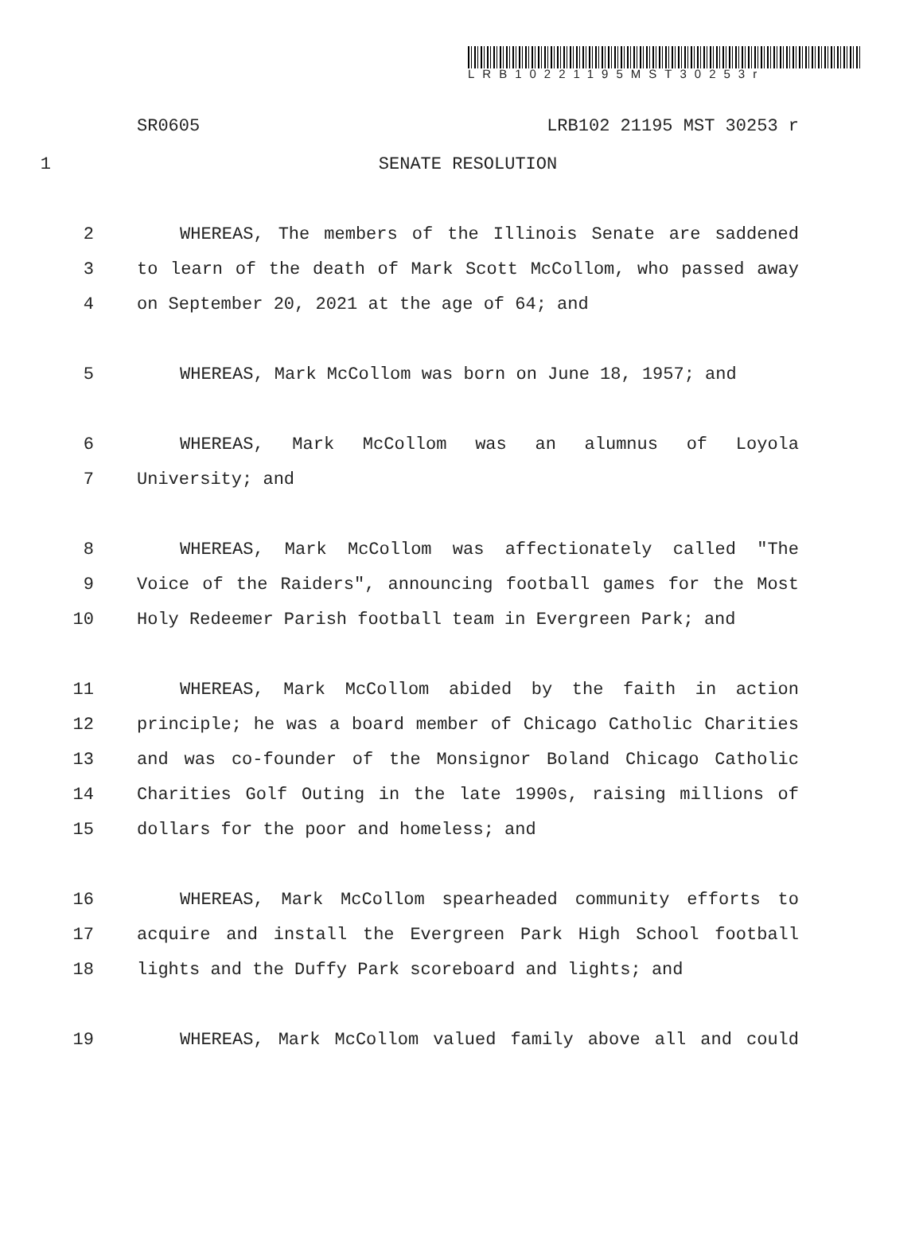LRB10221195MST30253r
SR0605 LRB102 21195 MST 30253 r
1 SENATE RESOLUTION
2 WHEREAS, The members of the Illinois Senate are saddened
3 to learn of the death of Mark Scott McCollom, who passed away
4 on September 20, 2021 at the age of 64; and
5 WHEREAS, Mark McCollom was born on June 18, 1957; and
6 WHEREAS, Mark McCollom was an alumnus of Loyola
7 University; and
8 WHEREAS, Mark McCollom was affectionately called "The
9 Voice of the Raiders", announcing football games for the Most
10 Holy Redeemer Parish football team in Evergreen Park; and
11 WHEREAS, Mark McCollom abided by the faith in action
12 principle; he was a board member of Chicago Catholic Charities
13 and was co-founder of the Monsignor Boland Chicago Catholic
14 Charities Golf Outing in the late 1990s, raising millions of
15 dollars for the poor and homeless; and
16 WHEREAS, Mark McCollom spearheaded community efforts to
17 acquire and install the Evergreen Park High School football
18 lights and the Duffy Park scoreboard and lights; and
19 WHEREAS, Mark McCollom valued family above all and could